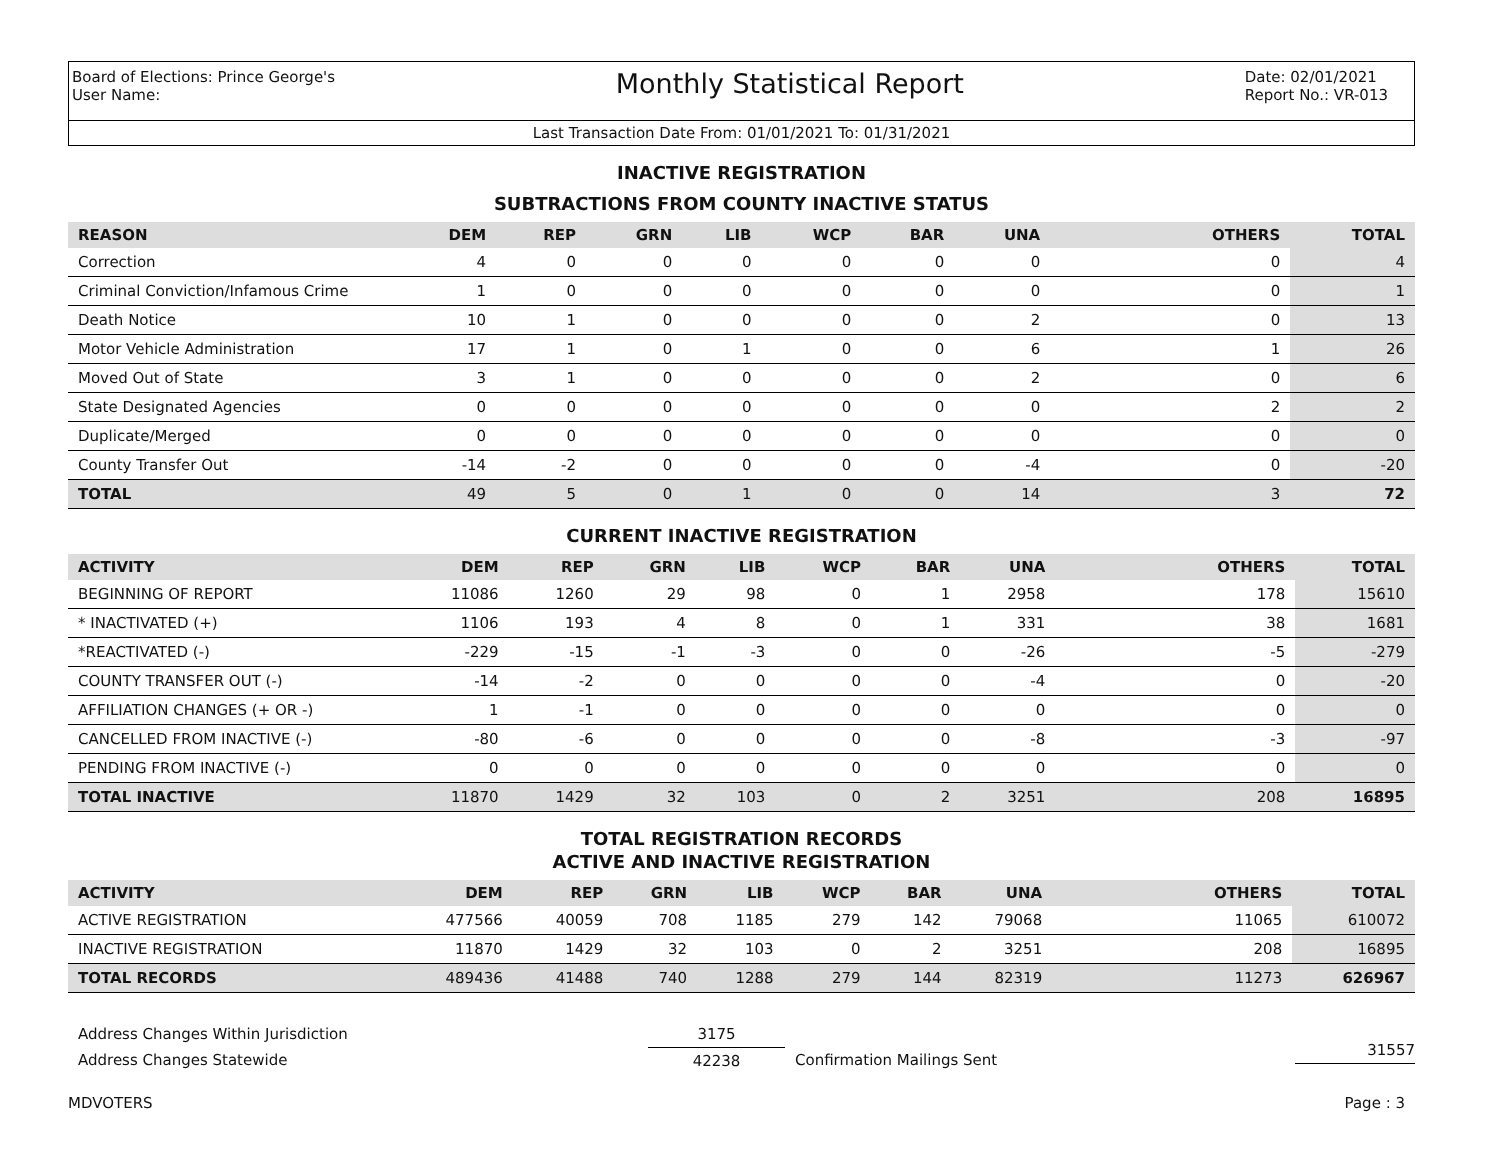Board of Elections: Prince George's
User Name:
Monthly Statistical Report
Date: 02/01/2021
Report No.: VR-013
Last Transaction Date From: 01/01/2021 To: 01/31/2021
INACTIVE REGISTRATION
SUBTRACTIONS FROM COUNTY INACTIVE STATUS
| REASON | DEM | REP | GRN | LIB | WCP | BAR | UNA | OTHERS | TOTAL |
| --- | --- | --- | --- | --- | --- | --- | --- | --- | --- |
| Correction | 4 | 0 | 0 | 0 | 0 | 0 | 0 | 0 | 4 |
| Criminal Conviction/Infamous Crime | 1 | 0 | 0 | 0 | 0 | 0 | 0 | 0 | 1 |
| Death Notice | 10 | 1 | 0 | 0 | 0 | 0 | 2 | 0 | 13 |
| Motor Vehicle Administration | 17 | 1 | 0 | 1 | 0 | 0 | 6 | 1 | 26 |
| Moved Out of State | 3 | 1 | 0 | 0 | 0 | 0 | 2 | 0 | 6 |
| State Designated Agencies | 0 | 0 | 0 | 0 | 0 | 0 | 0 | 2 | 2 |
| Duplicate/Merged | 0 | 0 | 0 | 0 | 0 | 0 | 0 | 0 | 0 |
| County Transfer Out | -14 | -2 | 0 | 0 | 0 | 0 | -4 | 0 | -20 |
| TOTAL | 49 | 5 | 0 | 1 | 0 | 0 | 14 | 3 | 72 |
CURRENT INACTIVE REGISTRATION
| ACTIVITY | DEM | REP | GRN | LIB | WCP | BAR | UNA | OTHERS | TOTAL |
| --- | --- | --- | --- | --- | --- | --- | --- | --- | --- |
| BEGINNING OF REPORT | 11086 | 1260 | 29 | 98 | 0 | 1 | 2958 | 178 | 15610 |
| * INACTIVATED (+) | 1106 | 193 | 4 | 8 | 0 | 1 | 331 | 38 | 1681 |
| *REACTIVATED (-) | -229 | -15 | -1 | -3 | 0 | 0 | -26 | -5 | -279 |
| COUNTY TRANSFER OUT (-) | -14 | -2 | 0 | 0 | 0 | 0 | -4 | 0 | -20 |
| AFFILIATION CHANGES (+ OR -) | 1 | -1 | 0 | 0 | 0 | 0 | 0 | 0 | 0 |
| CANCELLED FROM INACTIVE (-) | -80 | -6 | 0 | 0 | 0 | 0 | -8 | -3 | -97 |
| PENDING FROM INACTIVE (-) | 0 | 0 | 0 | 0 | 0 | 0 | 0 | 0 | 0 |
| TOTAL INACTIVE | 11870 | 1429 | 32 | 103 | 0 | 2 | 3251 | 208 | 16895 |
TOTAL REGISTRATION RECORDS
ACTIVE AND INACTIVE REGISTRATION
| ACTIVITY | DEM | REP | GRN | LIB | WCP | BAR | UNA | OTHERS | TOTAL |
| --- | --- | --- | --- | --- | --- | --- | --- | --- | --- |
| ACTIVE REGISTRATION | 477566 | 40059 | 708 | 1185 | 279 | 142 | 79068 | 11065 | 610072 |
| INACTIVE REGISTRATION | 11870 | 1429 | 32 | 103 | 0 | 2 | 3251 | 208 | 16895 |
| TOTAL RECORDS | 489436 | 41488 | 740 | 1288 | 279 | 144 | 82319 | 11273 | 626967 |
Address Changes Within Jurisdiction
Address Changes Statewide
3175
42238
Confirmation Mailings Sent
31557
MDVOTERS Page : 3